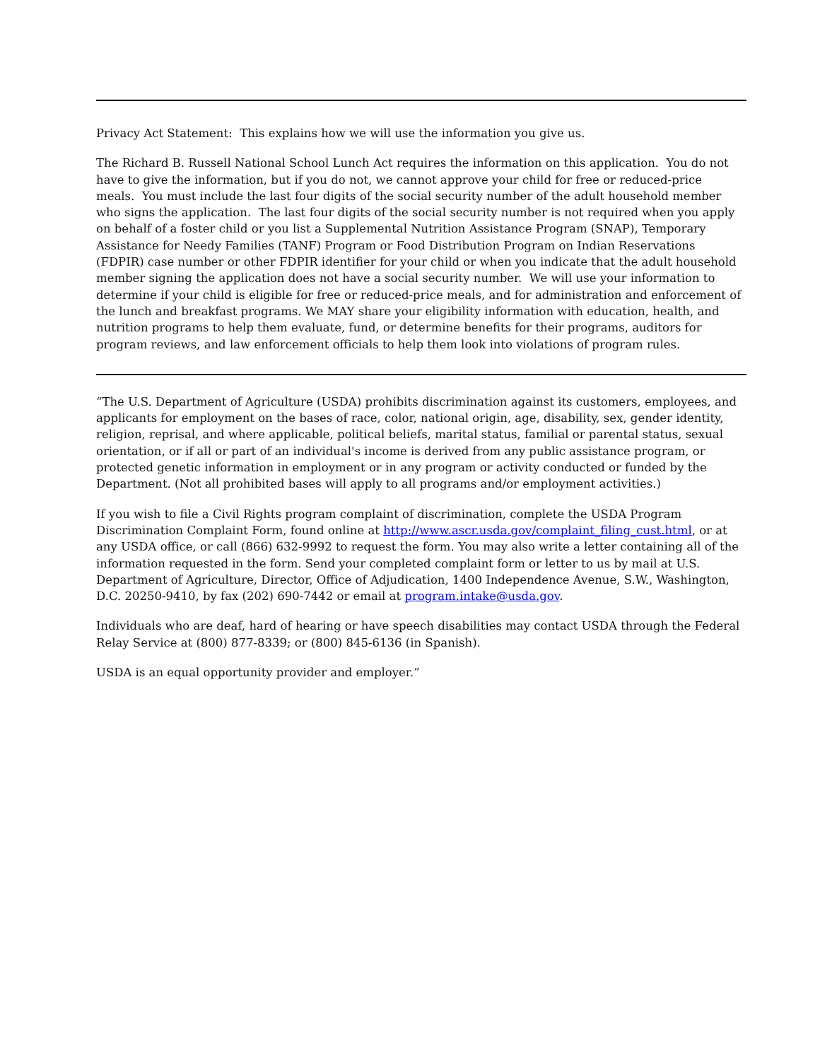Privacy Act Statement: This explains how we will use the information you give us.
The Richard B. Russell National School Lunch Act requires the information on this application. You do not have to give the information, but if you do not, we cannot approve your child for free or reduced-price meals. You must include the last four digits of the social security number of the adult household member who signs the application. The last four digits of the social security number is not required when you apply on behalf of a foster child or you list a Supplemental Nutrition Assistance Program (SNAP), Temporary Assistance for Needy Families (TANF) Program or Food Distribution Program on Indian Reservations (FDPIR) case number or other FDPIR identifier for your child or when you indicate that the adult household member signing the application does not have a social security number. We will use your information to determine if your child is eligible for free or reduced-price meals, and for administration and enforcement of the lunch and breakfast programs. We MAY share your eligibility information with education, health, and nutrition programs to help them evaluate, fund, or determine benefits for their programs, auditors for program reviews, and law enforcement officials to help them look into violations of program rules.
“The U.S. Department of Agriculture (USDA) prohibits discrimination against its customers, employees, and applicants for employment on the bases of race, color, national origin, age, disability, sex, gender identity, religion, reprisal, and where applicable, political beliefs, marital status, familial or parental status, sexual orientation, or if all or part of an individual's income is derived from any public assistance program, or protected genetic information in employment or in any program or activity conducted or funded by the Department. (Not all prohibited bases will apply to all programs and/or employment activities.)
If you wish to file a Civil Rights program complaint of discrimination, complete the USDA Program Discrimination Complaint Form, found online at http://www.ascr.usda.gov/complaint_filing_cust.html, or at any USDA office, or call (866) 632-9992 to request the form. You may also write a letter containing all of the information requested in the form. Send your completed complaint form or letter to us by mail at U.S. Department of Agriculture, Director, Office of Adjudication, 1400 Independence Avenue, S.W., Washington, D.C. 20250-9410, by fax (202) 690-7442 or email at program.intake@usda.gov.
Individuals who are deaf, hard of hearing or have speech disabilities may contact USDA through the Federal Relay Service at (800) 877-8339; or (800) 845-6136 (in Spanish).
USDA is an equal opportunity provider and employer.”